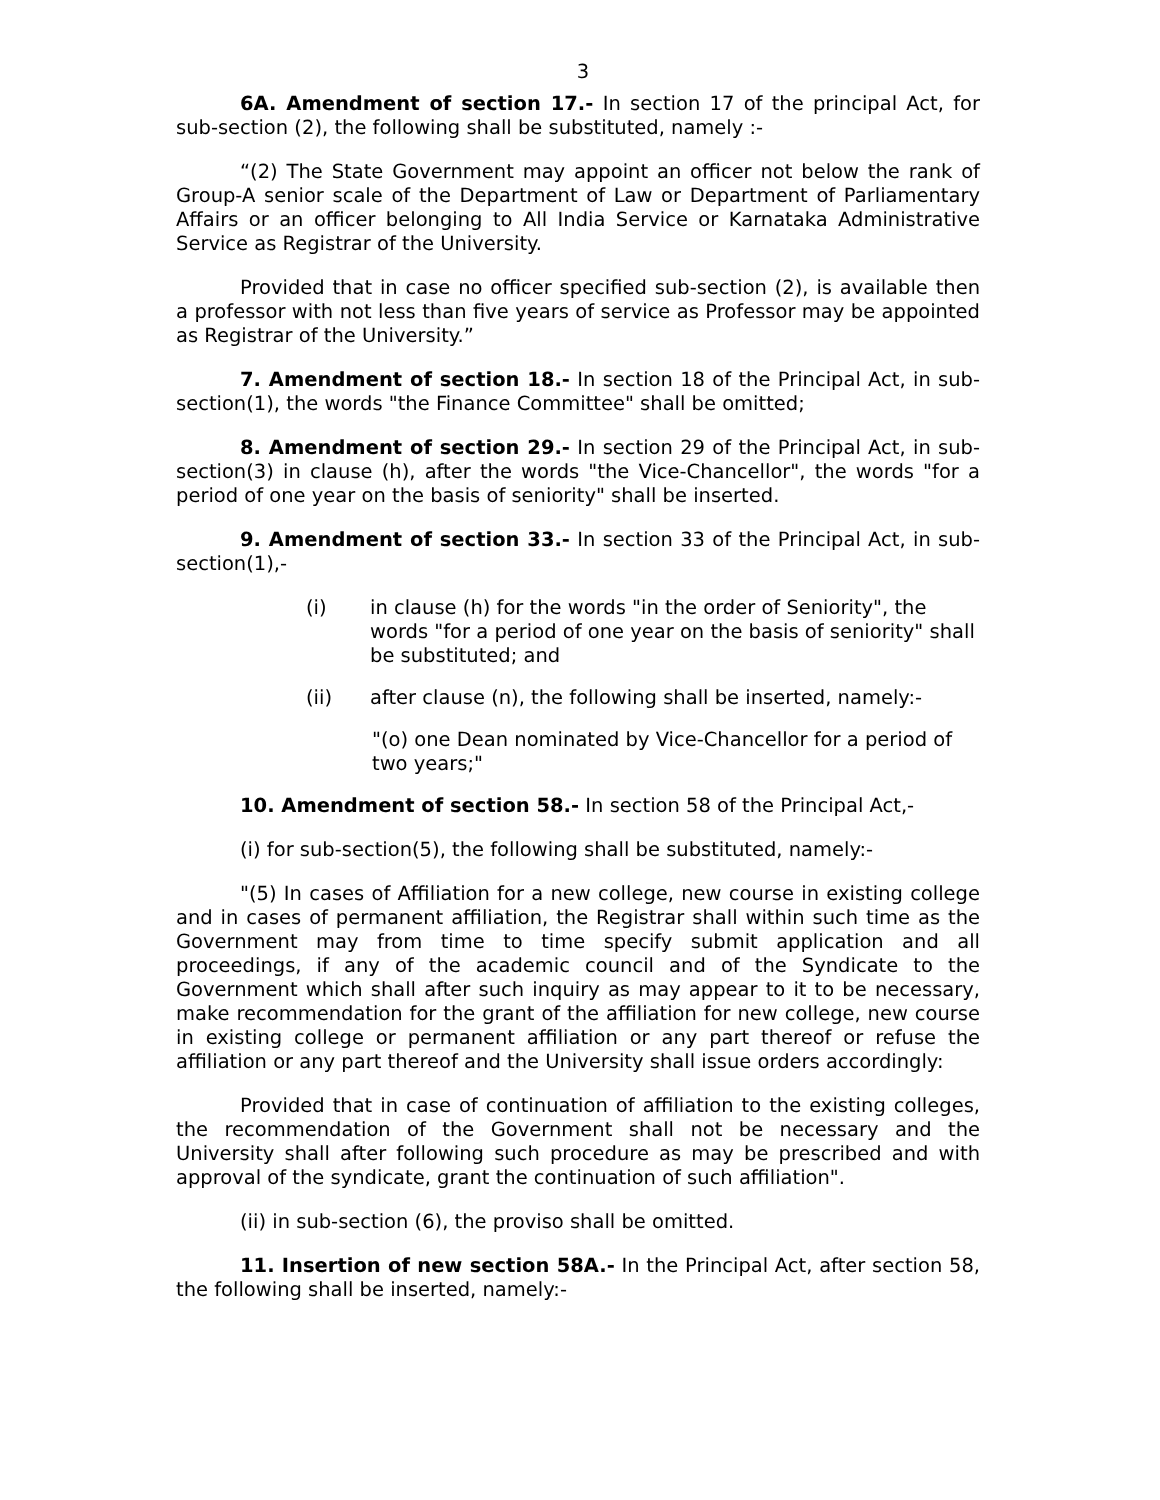3
6A. Amendment of section 17.- In section 17 of the principal Act, for sub-section (2), the following shall be substituted, namely :-
“(2) The State Government may appoint an officer not below the rank of Group-A senior scale of the Department of Law or Department of Parliamentary Affairs or an officer belonging to All India Service or Karnataka Administrative Service as Registrar of the University.
Provided that in case no officer specified sub-section (2), is available then a professor with not less than five years of service as Professor may be appointed as Registrar of the University.”
7. Amendment of section 18.- In section 18 of the Principal Act, in sub-section(1), the words "the Finance Committee" shall be omitted;
8. Amendment of section 29.- In section 29 of the Principal Act, in sub-section(3) in clause (h), after the words "the Vice-Chancellor", the words "for a period of one year on the basis of seniority" shall be inserted.
9. Amendment of section 33.- In section 33 of the Principal Act, in sub-section(1),-
(i) in clause (h) for the words "in the order of Seniority", the words "for a period of one year on the basis of seniority" shall be substituted; and
(ii) after clause (n), the following shall be inserted, namely:-
"(o) one Dean nominated by Vice-Chancellor for a period of two years;"
10. Amendment of section 58.- In section 58 of the Principal Act,-
(i) for sub-section(5), the following shall be substituted, namely:-
"(5) In cases of Affiliation for a new college, new course in existing college and in cases of permanent affiliation, the Registrar shall within such time as the Government may from time to time specify submit application and all proceedings, if any of the academic council and of the Syndicate to the Government which shall after such inquiry as may appear to it to be necessary, make recommendation for the grant of the affiliation for new college, new course in existing college or permanent affiliation or any part thereof or refuse the affiliation or any part thereof and the University shall issue orders accordingly:
Provided that in case of continuation of affiliation to the existing colleges, the recommendation of the Government shall not be necessary and the University shall after following such procedure as may be prescribed and with approval of the syndicate, grant the continuation of such affiliation".
(ii) in sub-section (6), the proviso shall be omitted.
11. Insertion of new section 58A.- In the Principal Act, after section 58, the following shall be inserted, namely:-